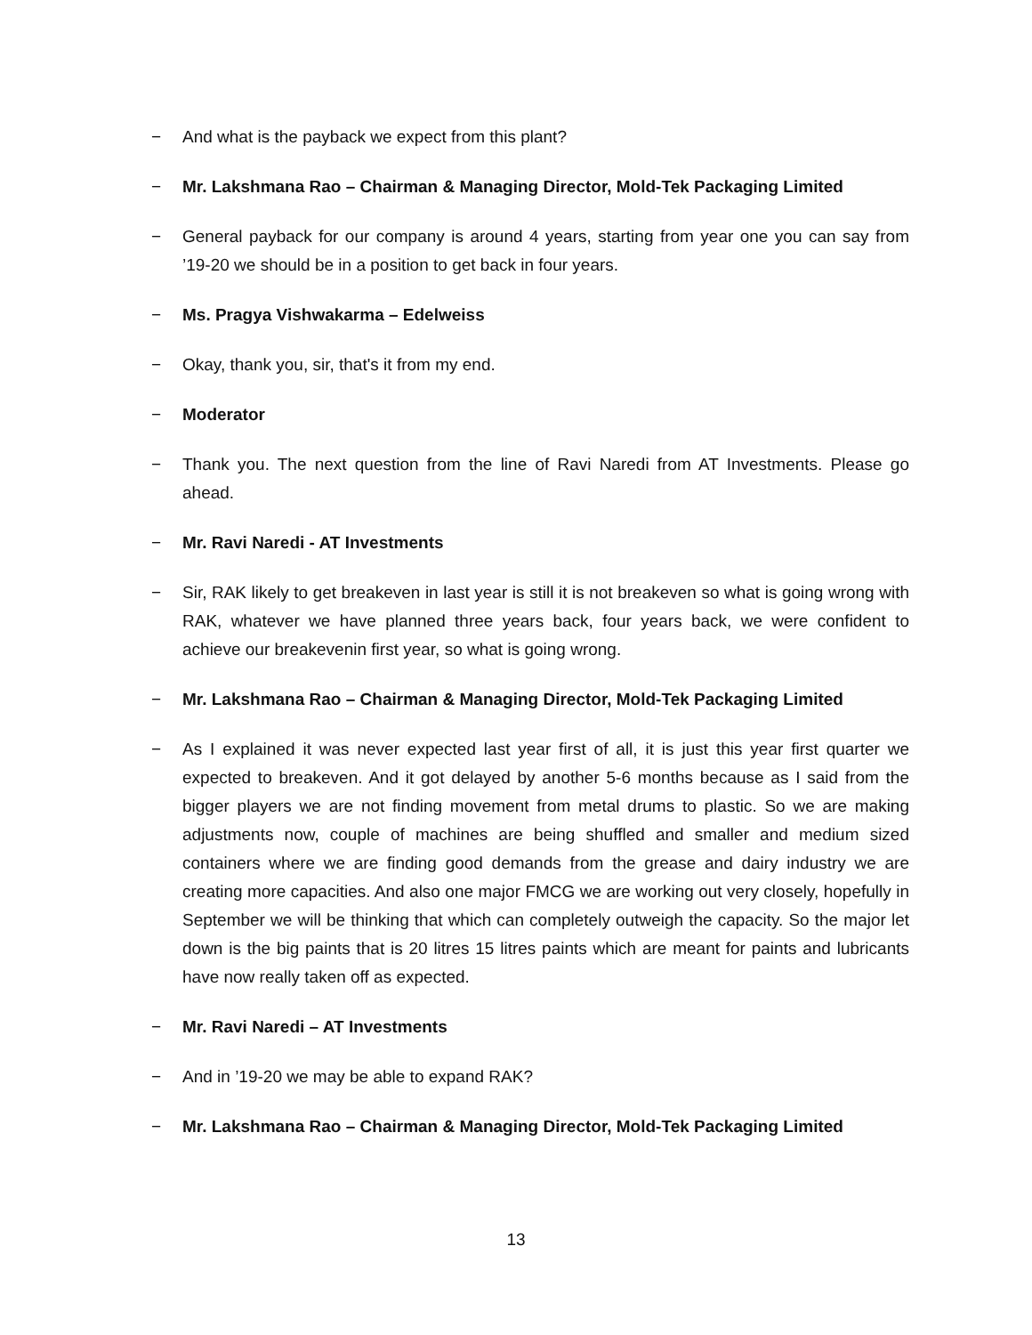− And what is the payback we expect from this plant?
− Mr. Lakshmana Rao – Chairman & Managing Director, Mold-Tek Packaging Limited
− General payback for our company is around 4 years, starting from year one you can say from ’19-20 we should be in a position to get back in four years.
− Ms. Pragya Vishwakarma – Edelweiss
− Okay, thank you, sir, that's it from my end.
− Moderator
− Thank you. The next question from the line of Ravi Naredi from AT Investments. Please go ahead.
− Mr. Ravi Naredi - AT Investments
− Sir, RAK likely to get breakeven in last year is still it is not breakeven so what is going wrong with RAK, whatever we have planned three years back, four years back, we were confident to achieve our breakevenin first year, so what is going wrong.
− Mr. Lakshmana Rao – Chairman & Managing Director, Mold-Tek Packaging Limited
− As I explained it was never expected last year first of all, it is just this year first quarter we expected to breakeven. And it got delayed by another 5-6 months because as I said from the bigger players we are not finding movement from metal drums to plastic. So we are making adjustments now, couple of machines are being shuffled and smaller and medium sized containers where we are finding good demands from the grease and dairy industry we are creating more capacities. And also one major FMCG we are working out very closely, hopefully in September we will be thinking that which can completely outweigh the capacity. So the major let down is the big paints that is 20 litres 15 litres paints which are meant for paints and lubricants have now really taken off as expected.
− Mr. Ravi Naredi – AT Investments
− And in ’19-20 we may be able to expand RAK?
− Mr. Lakshmana Rao – Chairman & Managing Director, Mold-Tek Packaging Limited
13